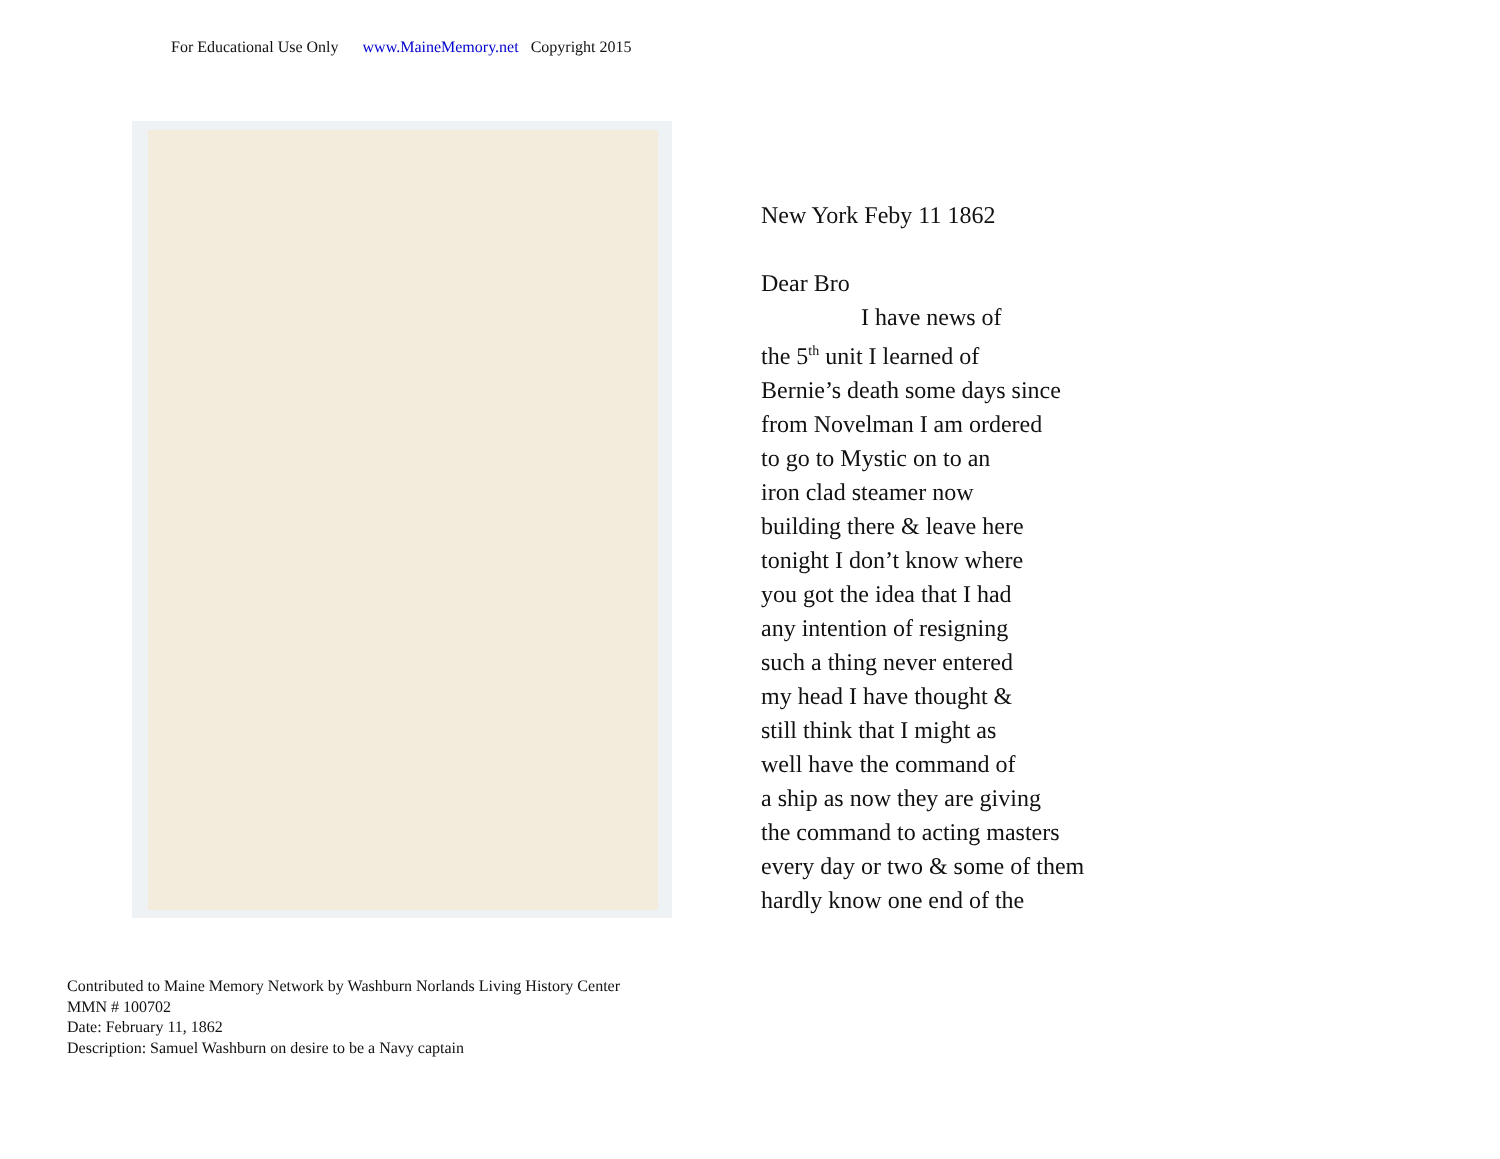For Educational Use Only www.MaineMemory.net Copyright 2015
New York Feby 11 1862
Dear Bro
I have news of
the 5<sup>th</sup> unit I learned of
Bernie’s death some days since
from Novelman I am ordered
to go to Mystic on to an
iron clad steamer now
building there & leave here
tonight I don’t know where
you got the idea that I had
any intention of resigning
such a thing never entered
my head I have thought &
still think that I might as
well have the command of
a ship as now they are giving
the command to acting masters
every day or two & some of them
hardly know one end of the
Contributed to Maine Memory Network by Washburn Norlands Living History Center
MMN # 100702
Date: February 11, 1862
Description: Samuel Washburn on desire to be a Navy captain